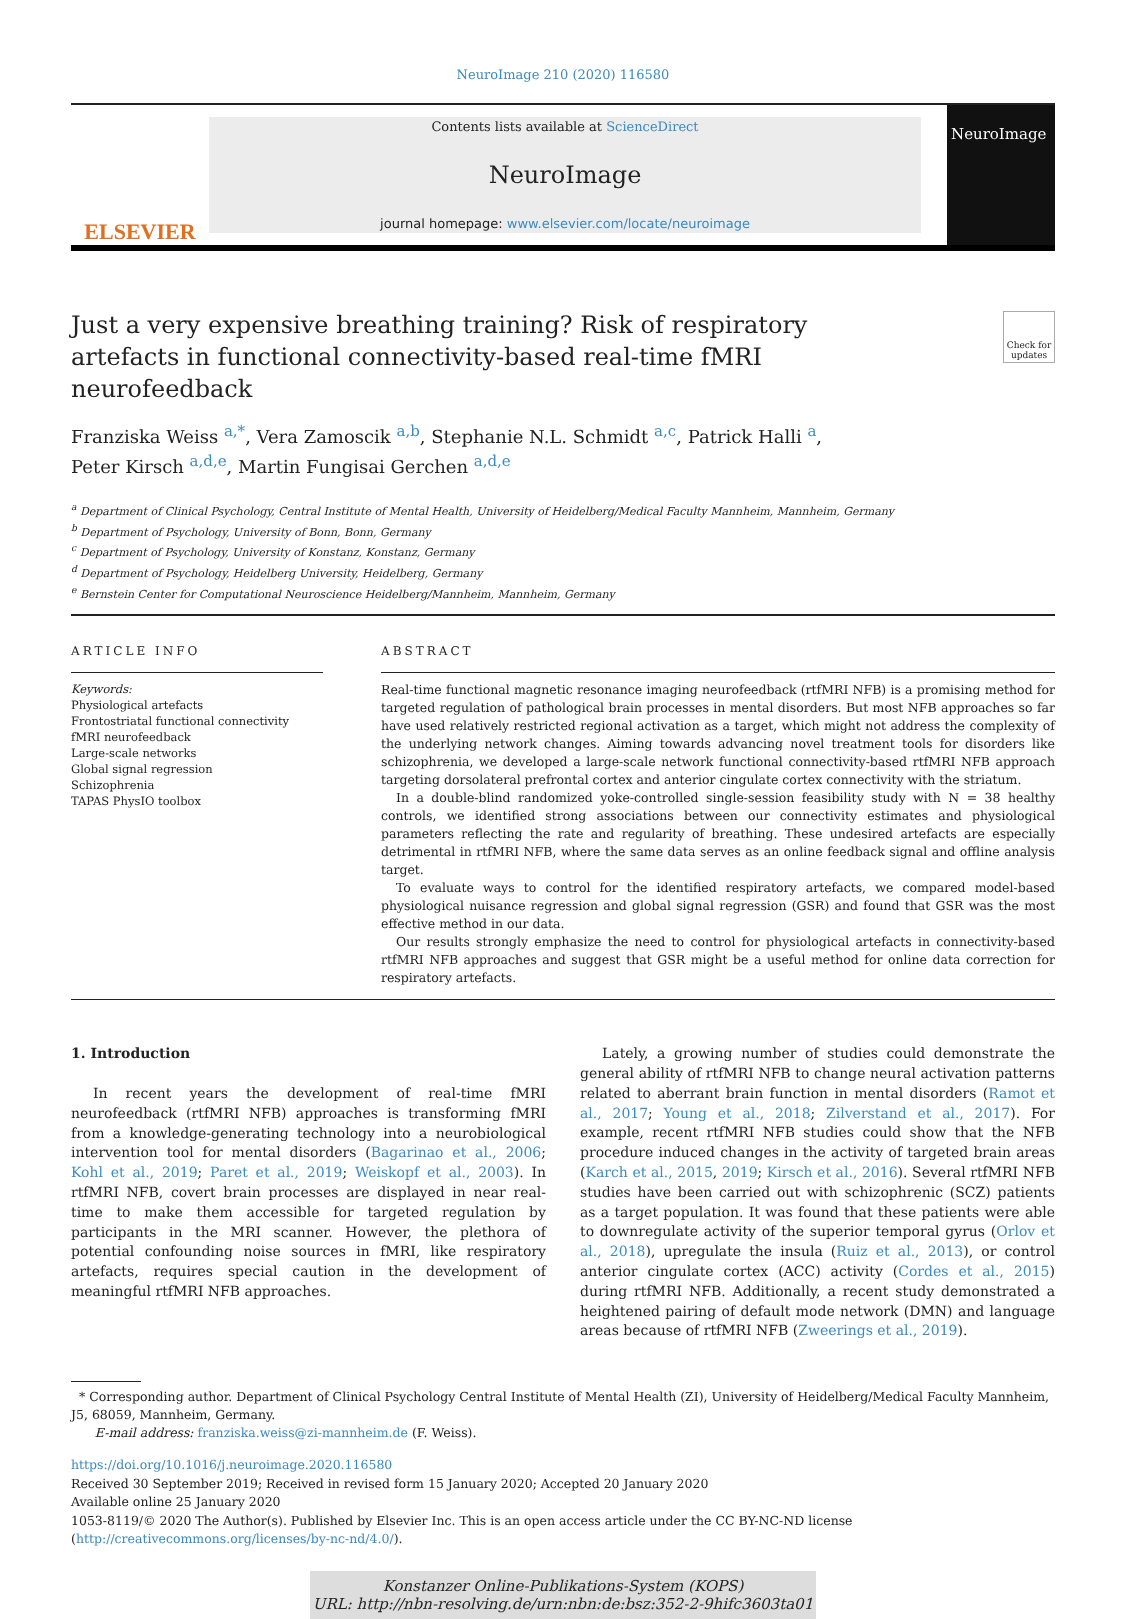NeuroImage 210 (2020) 116580
ELSEVIER
Contents lists available at ScienceDirect
NeuroImage
journal homepage: www.elsevier.com/locate/neuroimage
NeuroImage
Just a very expensive breathing training? Risk of respiratory artefacts in functional connectivity-based real-time fMRI neurofeedback
Check for updates
Franziska Weiss <sup>a,*</sup>, Vera Zamoscik <sup>a,b</sup>, Stephanie N.L. Schmidt <sup>a,c</sup>, Patrick Halli <sup>a</sup>,
Peter Kirsch <sup>a,d,e</sup>, Martin Fungisai Gerchen <sup>a,d,e</sup>
<sup>a</sup> Department of Clinical Psychology, Central Institute of Mental Health, University of Heidelberg/Medical Faculty Mannheim, Mannheim, Germany
<sup>b</sup> Department of Psychology, University of Bonn, Bonn, Germany
<sup>c</sup> Department of Psychology, University of Konstanz, Konstanz, Germany
<sup>d</sup> Department of Psychology, Heidelberg University, Heidelberg, Germany
<sup>e</sup> Bernstein Center for Computational Neuroscience Heidelberg/Mannheim, Mannheim, Germany
ARTICLE INFO
Keywords:
Physiological artefacts
Frontostriatal functional connectivity
fMRI neurofeedback
Large-scale networks
Global signal regression
Schizophrenia
TAPAS PhysIO toolbox
ABSTRACT
Real-time functional magnetic resonance imaging neurofeedback (rtfMRI NFB) is a promising method for targeted regulation of pathological brain processes in mental disorders. But most NFB approaches so far have used relatively restricted regional activation as a target, which might not address the complexity of the underlying network changes. Aiming towards advancing novel treatment tools for disorders like schizophrenia, we developed a large-scale network functional connectivity-based rtfMRI NFB approach targeting dorsolateral prefrontal cortex and anterior cingulate cortex connectivity with the striatum.
In a double-blind randomized yoke-controlled single-session feasibility study with N = 38 healthy controls, we identified strong associations between our connectivity estimates and physiological parameters reflecting the rate and regularity of breathing. These undesired artefacts are especially detrimental in rtfMRI NFB, where the same data serves as an online feedback signal and offline analysis target.
To evaluate ways to control for the identified respiratory artefacts, we compared model-based physiological nuisance regression and global signal regression (GSR) and found that GSR was the most effective method in our data.
Our results strongly emphasize the need to control for physiological artefacts in connectivity-based rtfMRI NFB approaches and suggest that GSR might be a useful method for online data correction for respiratory artefacts.
1. Introduction
In recent years the development of real-time fMRI neurofeedback (rtfMRI NFB) approaches is transforming fMRI from a knowledge-generating technology into a neurobiological intervention tool for mental disorders (Bagarinao et al., 2006; Kohl et al., 2019; Paret et al., 2019; Weiskopf et al., 2003). In rtfMRI NFB, covert brain processes are displayed in near real-time to make them accessible for targeted regulation by participants in the MRI scanner. However, the plethora of potential confounding noise sources in fMRI, like respiratory artefacts, requires special caution in the development of meaningful rtfMRI NFB approaches.
Lately, a growing number of studies could demonstrate the general ability of rtfMRI NFB to change neural activation patterns related to aberrant brain function in mental disorders (Ramot et al., 2017; Young et al., 2018; Zilverstand et al., 2017). For example, recent rtfMRI NFB studies could show that the NFB procedure induced changes in the activity of targeted brain areas (Karch et al., 2015, 2019; Kirsch et al., 2016). Several rtfMRI NFB studies have been carried out with schizophrenic (SCZ) patients as a target population. It was found that these patients were able to downregulate activity of the superior temporal gyrus (Orlov et al., 2018), upregulate the insula (Ruiz et al., 2013), or control anterior cingulate cortex (ACC) activity (Cordes et al., 2015) during rtfMRI NFB. Additionally, a recent study demonstrated a heightened pairing of default mode network (DMN) and language areas because of rtfMRI NFB (Zweerings et al., 2019).
* Corresponding author. Department of Clinical Psychology Central Institute of Mental Health (ZI), University of Heidelberg/Medical Faculty Mannheim, J5, 68059, Mannheim, Germany.
E-mail address: franziska.weiss@zi-mannheim.de (F. Weiss).
https://doi.org/10.1016/j.neuroimage.2020.116580
Received 30 September 2019; Received in revised form 15 January 2020; Accepted 20 January 2020
Available online 25 January 2020
1053-8119/© 2020 The Author(s). Published by Elsevier Inc. This is an open access article under the CC BY-NC-ND license (http://creativecommons.org/licenses/by-nc-nd/4.0/).
Konstanzer Online-Publikations-System (KOPS)
URL: http://nbn-resolving.de/urn:nbn:de:bsz:352-2-9hifc3603ta01